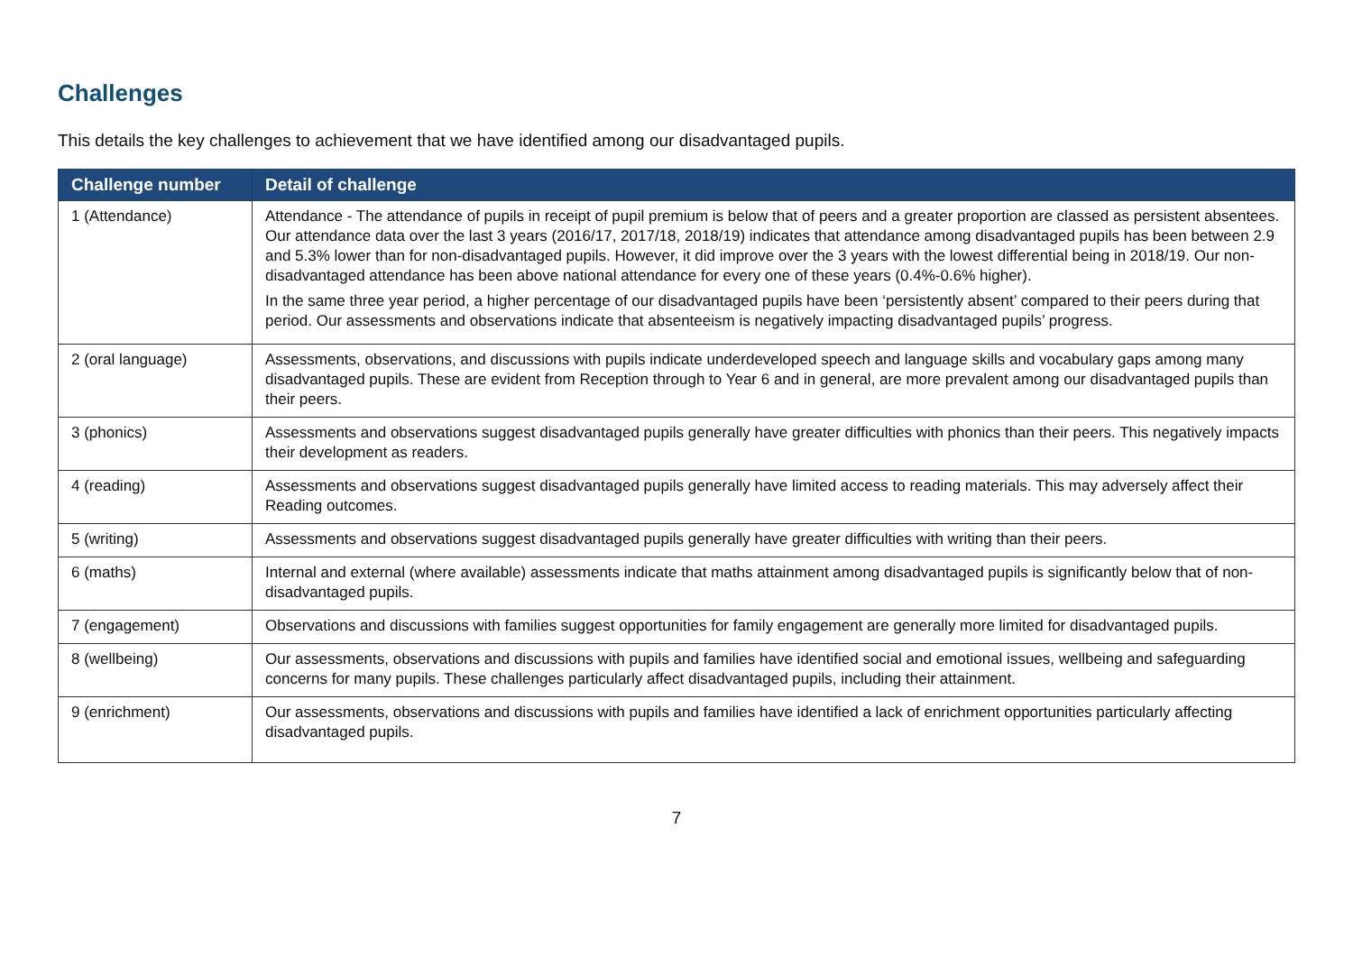Challenges
This details the key challenges to achievement that we have identified among our disadvantaged pupils.
| Challenge number | Detail of challenge |
| --- | --- |
| 1 (Attendance) | Attendance - The attendance of pupils in receipt of pupil premium is below that of peers and a greater proportion are classed as persistent absentees. Our attendance data over the last 3 years (2016/17, 2017/18, 2018/19) indicates that attendance among disadvantaged pupils has been between 2.9 and 5.3% lower than for non-disadvantaged pupils. However, it did improve over the 3 years with the lowest differential being in 2018/19. Our non-disadvantaged attendance has been above national attendance for every one of these years (0.4%-0.6% higher). In the same three year period, a higher percentage of our disadvantaged pupils have been ‘persistently absent’ compared to their peers during that period. Our assessments and observations indicate that absenteeism is negatively impacting disadvantaged pupils’ progress. |
| 2 (oral language) | Assessments, observations, and discussions with pupils indicate underdeveloped speech and language skills and vocabulary gaps among many disadvantaged pupils. These are evident from Reception through to Year 6 and in general, are more prevalent among our disadvantaged pupils than their peers. |
| 3 (phonics) | Assessments and observations suggest disadvantaged pupils generally have greater difficulties with phonics than their peers. This negatively impacts their development as readers. |
| 4 (reading) | Assessments and observations suggest disadvantaged pupils generally have limited access to reading materials. This may adversely affect their Reading outcomes. |
| 5 (writing) | Assessments and observations suggest disadvantaged pupils generally have greater difficulties with writing than their peers. |
| 6 (maths) | Internal and external (where available) assessments indicate that maths attainment among disadvantaged pupils is significantly below that of non-disadvantaged pupils. |
| 7 (engagement) | Observations and discussions with families suggest opportunities for family engagement are generally more limited for disadvantaged pupils. |
| 8 (wellbeing) | Our assessments, observations and discussions with pupils and families have identified social and emotional issues, wellbeing and safeguarding concerns for many pupils. These challenges particularly affect disadvantaged pupils, including their attainment. |
| 9 (enrichment) | Our assessments, observations and discussions with pupils and families have identified a lack of enrichment opportunities particularly affecting disadvantaged pupils. |
7